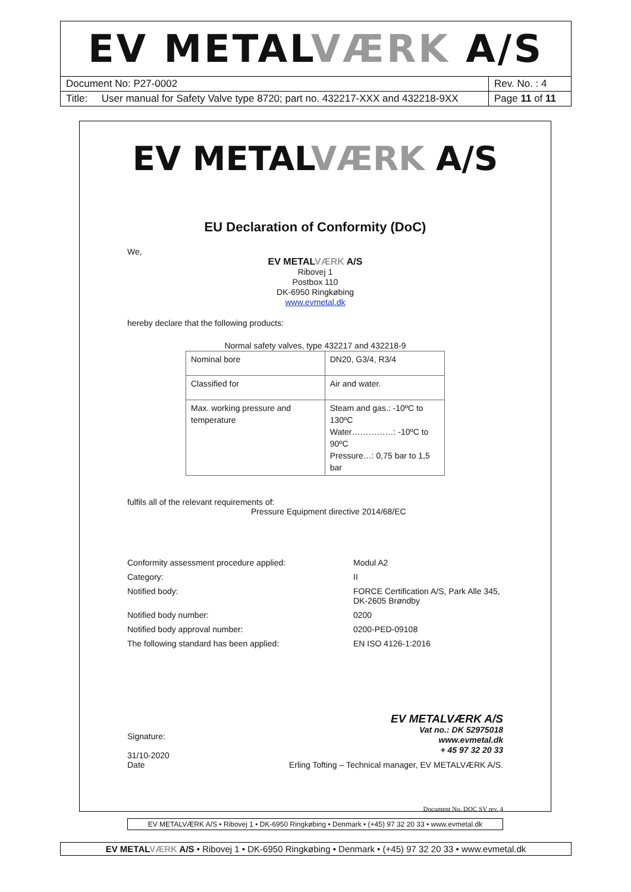EV METALVÆRK A/S
| Document No: P27-0002 | Rev. No. : 4 |
| Title: User manual for Safety Valve type 8720; part no. 432217-XXX and 432218-9XX | Page 11 of 11 |
EV METALVÆRK A/S
EU Declaration of Conformity (DoC)
We,
EV METALVÆRK A/S
Ribovej 1
Postbox 110
DK-6950 Ringkøbing
www.evmetal.dk
hereby declare that the following products:
Normal safety valves, type 432217 and 432218-9
| Nominal bore | DN20, G3/4, R3/4 |
| Classified for | Air and water. |
| Max. working pressure and temperature | Steam and gas.: -10ºC to 130ºC Water……………: -10ºC to 90ºC Pressure…: 0,75 bar to 1,5 bar |
fulfils all of the relevant requirements of:
Pressure Equipment directive 2014/68/EC
Conformity assessment procedure applied:
Modul A2
Category:
II
Notified body:
FORCE Certification A/S, Park Alle 345, DK-2605 Brøndby
Notified body number:
0200
Notified body approval number:
0200-PED-09108
The following standard has been applied:
EN ISO 4126-1:2016
EV METALVÆRK A/S
Vat no.: DK 52975018
www.evmetal.dk
+ 45 97 32 20 33
Signature:
31/10-2020
Date
Erling Tofting – Technical manager, EV METALVÆRK A/S.
Document No. DOC SV rev. 4
EV METALVÆRK A/S • Ribovej 1 • DK-6950 Ringkøbing • Denmark • (+45) 97 32 20 33 • www.evmetal.dk
EV METALVÆRK A/S • Ribovej 1 • DK-6950 Ringkøbing • Denmark • (+45) 97 32 20 33 • www.evmetal.dk